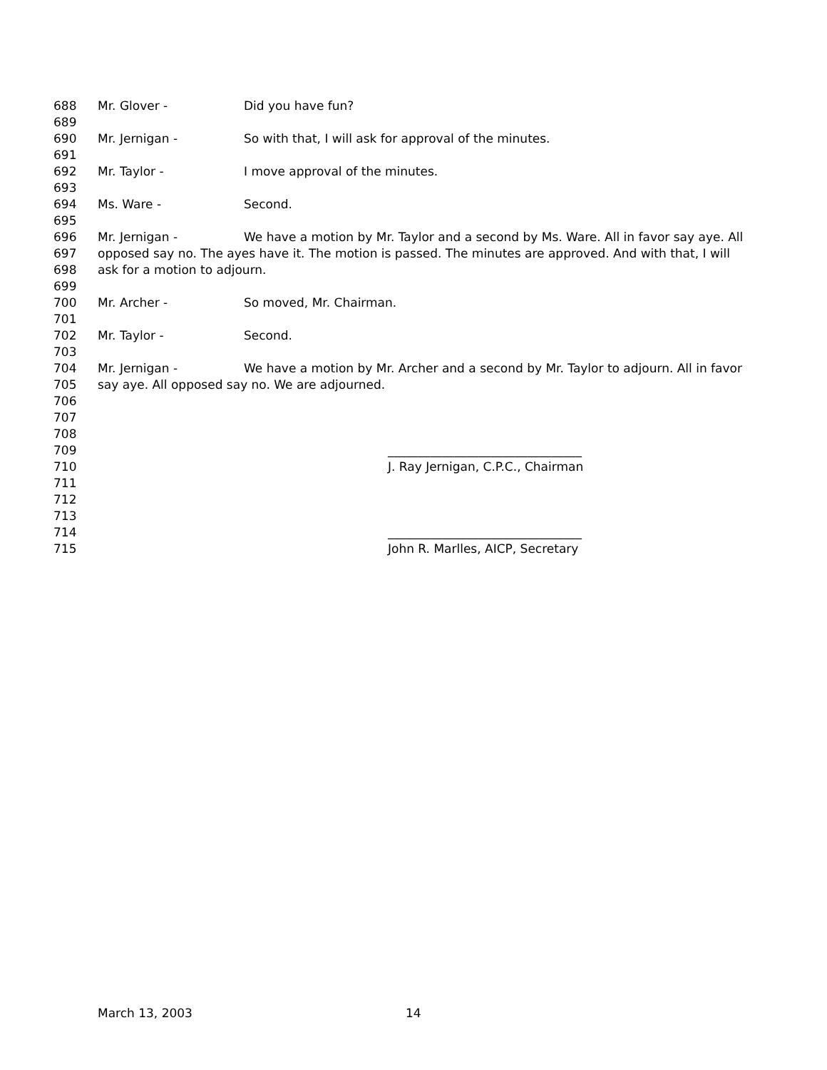688 Mr. Glover - Did you have fun?
689
690 Mr. Jernigan - So with that, I will ask for approval of the minutes.
691
692 Mr. Taylor - I move approval of the minutes.
693
694 Ms. Ware - Second.
695
696 Mr. Jernigan - We have a motion by Mr. Taylor and a second by Ms. Ware. All in favor say aye. All
697 opposed say no. The ayes have it. The motion is passed. The minutes are approved. And with that, I will
698 ask for a motion to adjourn.
699
700 Mr. Archer - So moved, Mr. Chairman.
701
702 Mr. Taylor - Second.
703
704 Mr. Jernigan - We have a motion by Mr. Archer and a second by Mr. Taylor to adjourn. All in favor
705 say aye. All opposed say no. We are adjourned.
706
707
708
709 ________________________________
710 J. Ray Jernigan, C.P.C., Chairman
711
712
713
714 ________________________________
715 John R. Marlles, AICP, Secretary
March 13, 2003 14